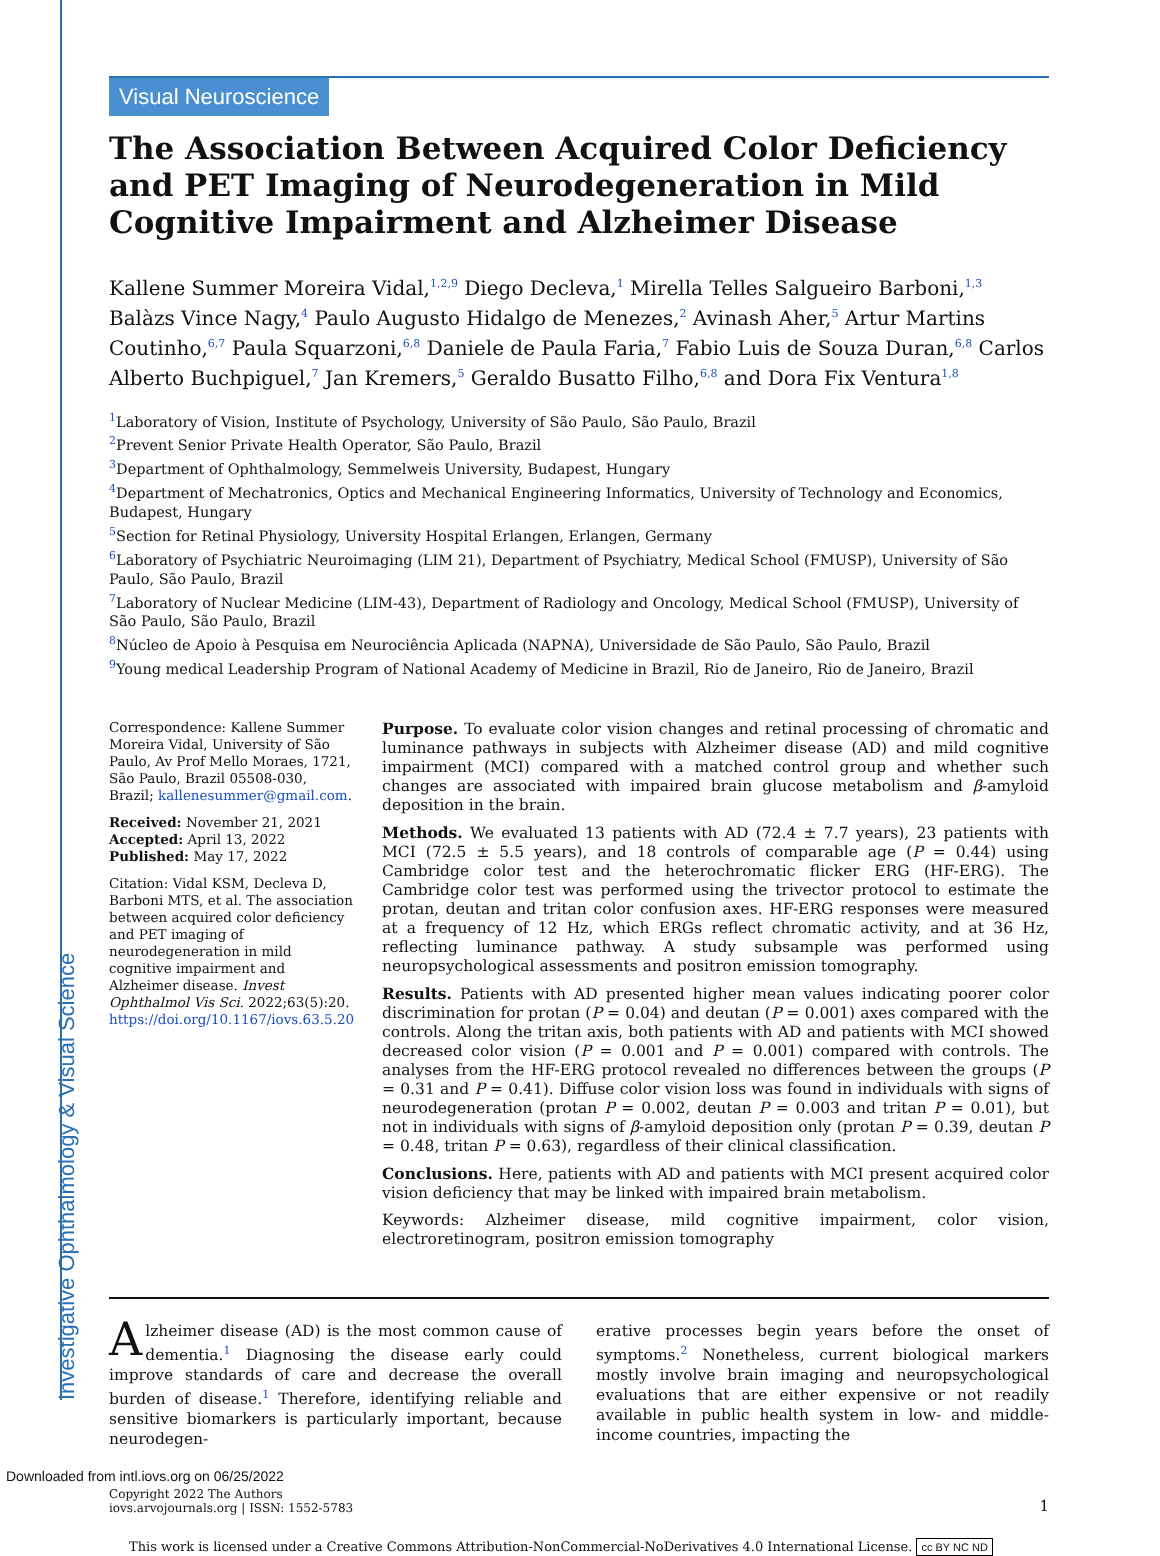Investigative Ophthalmology & Visual Science
Visual Neuroscience
The Association Between Acquired Color Deficiency and PET Imaging of Neurodegeneration in Mild Cognitive Impairment and Alzheimer Disease
Kallene Summer Moreira Vidal,<sup>1,2,9</sup> Diego Decleva,<sup>1</sup> Mirella Telles Salgueiro Barboni,<sup>1,3</sup> Balàzs Vince Nagy,<sup>4</sup> Paulo Augusto Hidalgo de Menezes,<sup>2</sup> Avinash Aher,<sup>5</sup> Artur Martins Coutinho,<sup>6,7</sup> Paula Squarzoni,<sup>6,8</sup> Daniele de Paula Faria,<sup>7</sup> Fabio Luis de Souza Duran,<sup>6,8</sup> Carlos Alberto Buchpiguel,<sup>7</sup> Jan Kremers,<sup>5</sup> Geraldo Busatto Filho,<sup>6,8</sup> and Dora Fix Ventura<sup>1,8</sup>
<sup>1</sup> Laboratory of Vision, Institute of Psychology, University of São Paulo, São Paulo, Brazil
<sup>2</sup> Prevent Senior Private Health Operator, São Paulo, Brazil
<sup>3</sup> Department of Ophthalmology, Semmelweis University, Budapest, Hungary
<sup>4</sup> Department of Mechatronics, Optics and Mechanical Engineering Informatics, University of Technology and Economics, Budapest, Hungary
<sup>5</sup> Section for Retinal Physiology, University Hospital Erlangen, Erlangen, Germany
<sup>6</sup> Laboratory of Psychiatric Neuroimaging (LIM 21), Department of Psychiatry, Medical School (FMUSP), University of São Paulo, São Paulo, Brazil
<sup>7</sup> Laboratory of Nuclear Medicine (LIM-43), Department of Radiology and Oncology, Medical School (FMUSP), University of São Paulo, São Paulo, Brazil
<sup>8</sup>Núcleo de Apoio à Pesquisa em Neurociência Aplicada (NAPNA), Universidade de São Paulo, São Paulo, Brazil
<sup>9</sup> Young medical Leadership Program of National Academy of Medicine in Brazil, Rio de Janeiro, Rio de Janeiro, Brazil
Correspondence: Kallene Summer Moreira Vidal, University of São Paulo, Av Prof Mello Moraes, 1721, São Paulo, Brazil 05508-030, Brazil; kallenesummer@gmail.com.
Received: November 21, 2021
Accepted: April 13, 2022
Published: May 17, 2022
Citation: Vidal KSM, Decleva D, Barboni MTS, et al. The association between acquired color deficiency and PET imaging of neurodegeneration in mild cognitive impairment and Alzheimer disease. Invest Ophthalmol Vis Sci. 2022;63(5):20. https://doi.org/10.1167/iovs.63.5.20
Purpose. To evaluate color vision changes and retinal processing of chromatic and luminance pathways in subjects with Alzheimer disease (AD) and mild cognitive impairment (MCI) compared with a matched control group and whether such changes are associated with impaired brain glucose metabolism and β-amyloid deposition in the brain.
Methods. We evaluated 13 patients with AD (72.4 ± 7.7 years), 23 patients with MCI (72.5 ± 5.5 years), and 18 controls of comparable age (P = 0.44) using Cambridge color test and the heterochromatic flicker ERG (HF-ERG). The Cambridge color test was performed using the trivector protocol to estimate the protan, deutan and tritan color confusion axes. HF-ERG responses were measured at a frequency of 12 Hz, which ERGs reflect chromatic activity, and at 36 Hz, reflecting luminance pathway. A study subsample was performed using neuropsychological assessments and positron emission tomography.
Results. Patients with AD presented higher mean values indicating poorer color discrimination for protan (P = 0.04) and deutan (P = 0.001) axes compared with the controls. Along the tritan axis, both patients with AD and patients with MCI showed decreased color vision (P = 0.001 and P = 0.001) compared with controls. The analyses from the HF-ERG protocol revealed no differences between the groups (P = 0.31 and P = 0.41). Diffuse color vision loss was found in individuals with signs of neurodegeneration (protan P = 0.002, deutan P = 0.003 and tritan P = 0.01), but not in individuals with signs of β-amyloid deposition only (protan P = 0.39, deutan P = 0.48, tritan P = 0.63), regardless of their clinical classification.
Conclusions. Here, patients with AD and patients with MCI present acquired color vision deficiency that may be linked with impaired brain metabolism.
Keywords: Alzheimer disease, mild cognitive impairment, color vision, electroretinogram, positron emission tomography
Alzheimer disease (AD) is the most common cause of dementia.<sup>1</sup> Diagnosing the disease early could improve standards of care and decrease the overall burden of disease.<sup>1</sup> Therefore, identifying reliable and sensitive biomarkers is particularly important, because neurodegen-
erative processes begin years before the onset of symptoms.<sup>2</sup> Nonetheless, current biological markers mostly involve brain imaging and neuropsychological evaluations that are either expensive or not readily available in public health system in low- and middle-income countries, impacting the
Copyright 2022 The Authors
iovs.arvojournals.org | ISSN: 1552-5783
1
This work is licensed under a Creative Commons Attribution-NonCommercial-NoDerivatives 4.0 International License. cc BY NC ND
Downloaded from intl.iovs.org on 06/25/2022